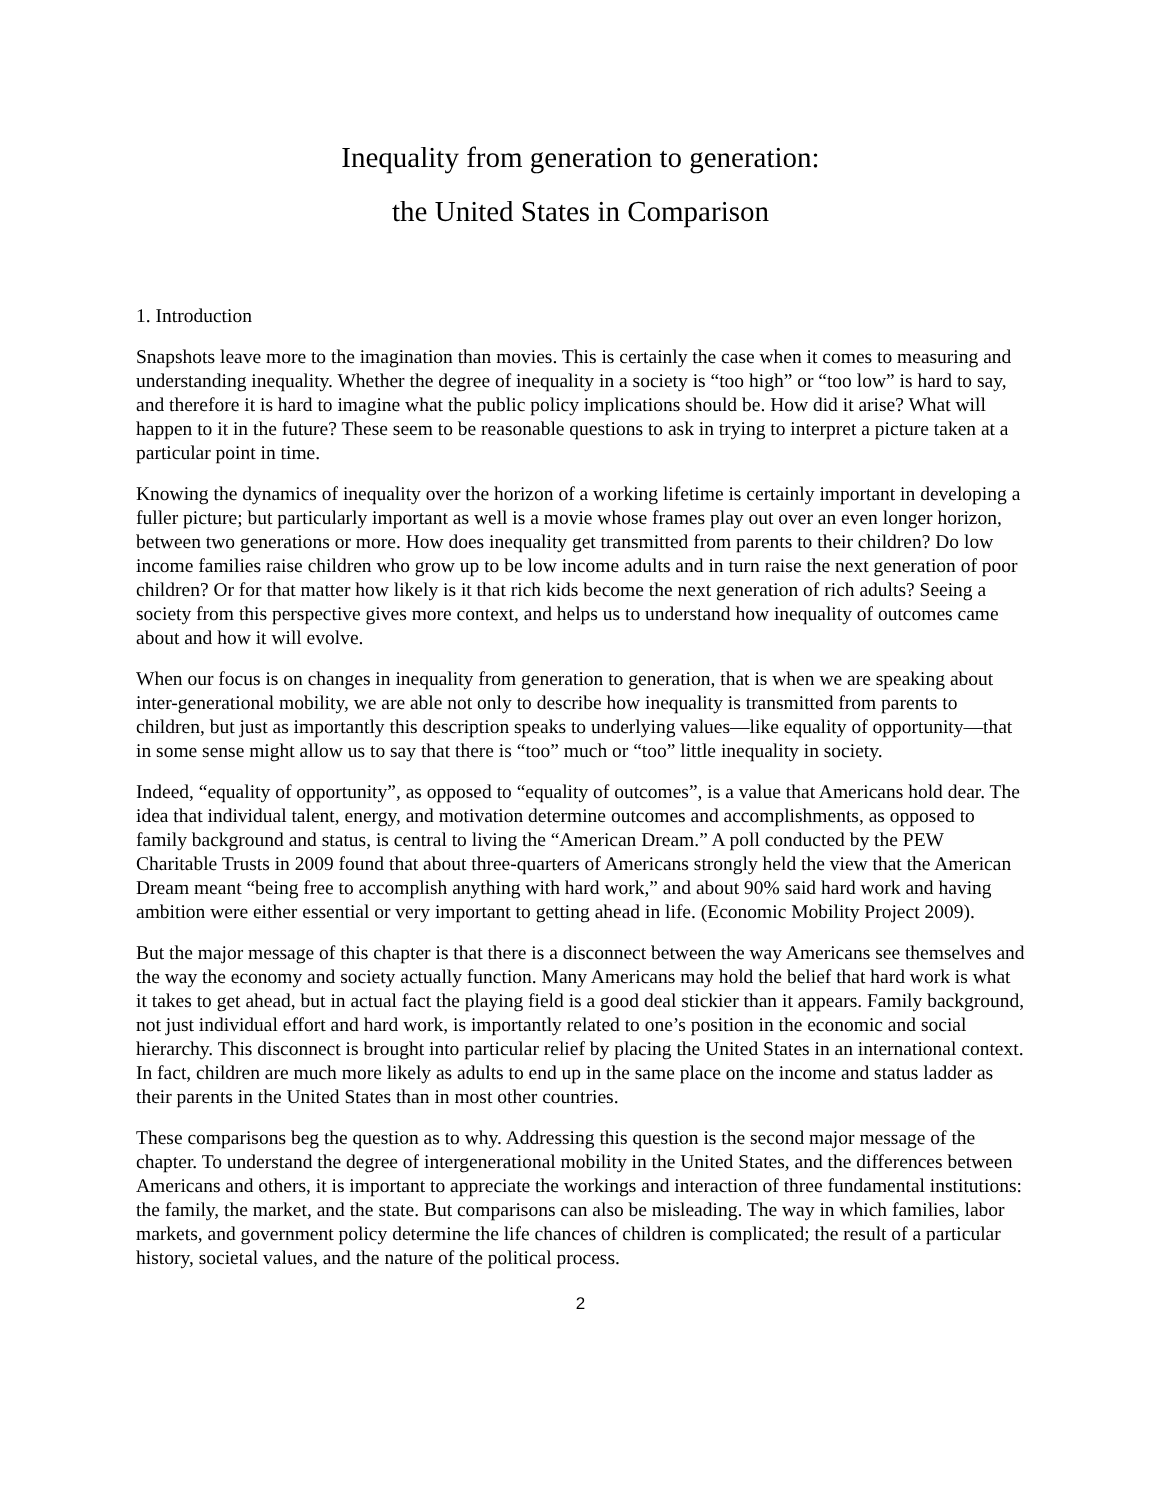Inequality from generation to generation:
the United States in Comparison
1. Introduction
Snapshots leave more to the imagination than movies. This is certainly the case when it comes to measuring and understanding inequality. Whether the degree of inequality in a society is “too high” or “too low” is hard to say, and therefore it is hard to imagine what the public policy implications should be. How did it arise? What will happen to it in the future? These seem to be reasonable questions to ask in trying to interpret a picture taken at a particular point in time.
Knowing the dynamics of inequality over the horizon of a working lifetime is certainly important in developing a fuller picture; but particularly important as well is a movie whose frames play out over an even longer horizon, between two generations or more. How does inequality get transmitted from parents to their children? Do low income families raise children who grow up to be low income adults and in turn raise the next generation of poor children? Or for that matter how likely is it that rich kids become the next generation of rich adults? Seeing a society from this perspective gives more context, and helps us to understand how inequality of outcomes came about and how it will evolve.
When our focus is on changes in inequality from generation to generation, that is when we are speaking about inter-generational mobility, we are able not only to describe how inequality is transmitted from parents to children, but just as importantly this description speaks to underlying values—like equality of opportunity—that in some sense might allow us to say that there is “too” much or “too” little inequality in society.
Indeed, “equality of opportunity”, as opposed to “equality of outcomes”, is a value that Americans hold dear. The idea that individual talent, energy, and motivation determine outcomes and accomplishments, as opposed to family background and status, is central to living the “American Dream.” A poll conducted by the PEW Charitable Trusts in 2009 found that about three-quarters of Americans strongly held the view that the American Dream meant “being free to accomplish anything with hard work,” and about 90% said hard work and having ambition were either essential or very important to getting ahead in life. (Economic Mobility Project 2009).
But the major message of this chapter is that there is a disconnect between the way Americans see themselves and the way the economy and society actually function. Many Americans may hold the belief that hard work is what it takes to get ahead, but in actual fact the playing field is a good deal stickier than it appears. Family background, not just individual effort and hard work, is importantly related to one’s position in the economic and social hierarchy. This disconnect is brought into particular relief by placing the United States in an international context. In fact, children are much more likely as adults to end up in the same place on the income and status ladder as their parents in the United States than in most other countries.
These comparisons beg the question as to why. Addressing this question is the second major message of the chapter. To understand the degree of intergenerational mobility in the United States, and the differences between Americans and others, it is important to appreciate the workings and interaction of three fundamental institutions: the family, the market, and the state. But comparisons can also be misleading. The way in which families, labor markets, and government policy determine the life chances of children is complicated; the result of a particular history, societal values, and the nature of the political process.
2